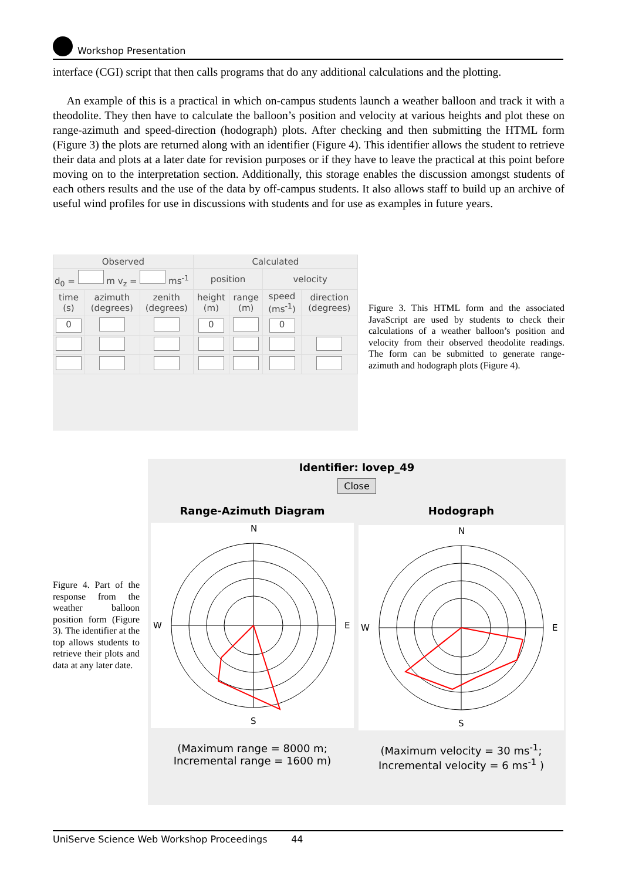Workshop Presentation
interface (CGI) script that then calls programs that do any additional calculations and the plotting.
An example of this is a practical in which on-campus students launch a weather balloon and track it with a theodolite. They then have to calculate the balloon’s position and velocity at various heights and plot these on range-azimuth and speed-direction (hodograph) plots. After checking and then submitting the HTML form (Figure 3) the plots are returned along with an identifier (Figure 4). This identifier allows the student to retrieve their data and plots at a later date for revision purposes or if they have to leave the practical at this point before moving on to the interpretation section. Additionally, this storage enables the discussion amongst students of each others results and the use of the data by off-campus students. It also allows staff to build up an archive of useful wind profiles for use in discussions with students and for use as examples in future years.
| Observed | | | Calculated | | | |
| --- | --- | --- | --- | --- | --- | --- |
| d<sub>0</sub> = m v<sub>z</sub> = ms<sup>-1</sup> | | | position | | velocity | |
| time (s) | azimuth (degrees) | zenith (degrees) | height (m) | range (m) | speed (ms<sup>-1</sup>) | direction (degrees) |
| 0 | | | 0 | | 0 | |
Figure 3. This HTML form and the associated JavaScript are used by students to check their calculations of a weather balloon’s position and velocity from their observed theodolite readings. The form can be submitted to generate range-azimuth and hodograph plots (Figure 4).
Figure 4. Part of the response from the weather balloon position form (Figure 3). The identifier at the top allows students to retrieve their plots and data at any later date.
Identifier: lovep_49
Close
Range-Azimuth Diagram
N
S
W
E
(Maximum range = 8000 m;
Incremental range = 1600 m)
Hodograph
N
S
W
E
(Maximum velocity = 30 ms<sup>-1</sup>;
Incremental velocity = 6 ms<sup>-1</sup> )
UniServe Science Web Workshop Proceedings 44